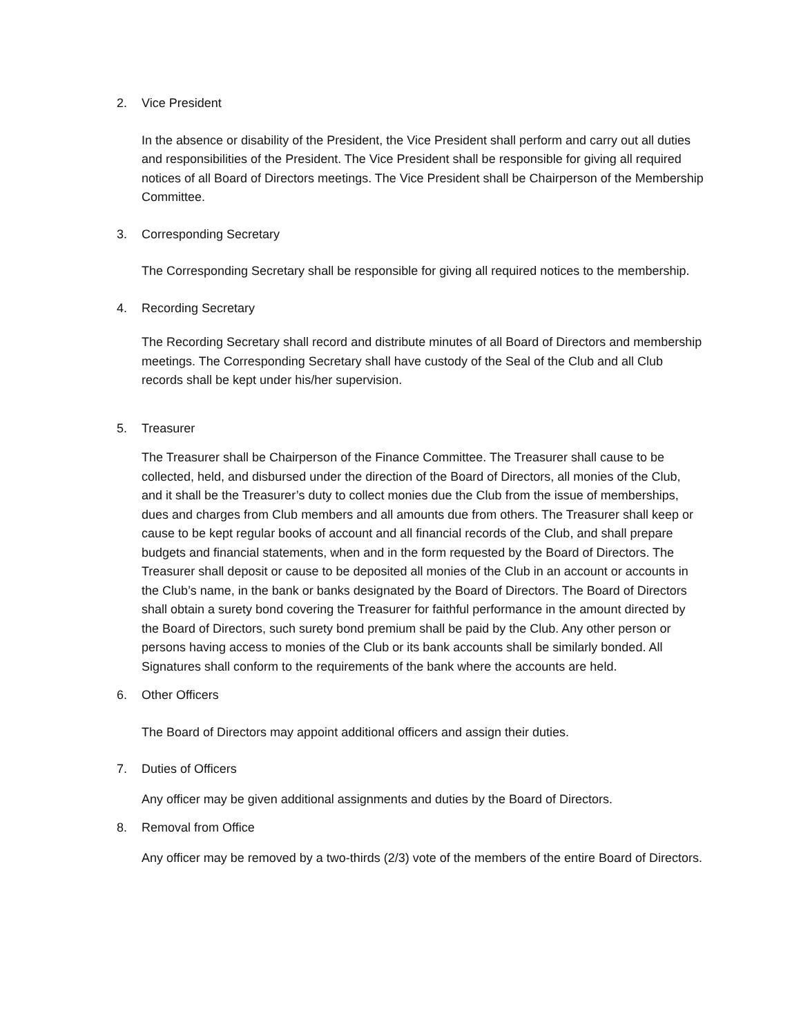2. Vice President
In the absence or disability of the President, the Vice President shall perform and carry out all duties and responsibilities of the President. The Vice President shall be responsible for giving all required notices of all Board of Directors meetings. The Vice President shall be Chairperson of the Membership Committee.
3. Corresponding Secretary
The Corresponding Secretary shall be responsible for giving all required notices to the membership.
4. Recording Secretary
The Recording Secretary shall record and distribute minutes of all Board of Directors and membership meetings. The Corresponding Secretary shall have custody of the Seal of the Club and all Club records shall be kept under his/her supervision.
5. Treasurer
The Treasurer shall be Chairperson of the Finance Committee. The Treasurer shall cause to be collected, held, and disbursed under the direction of the Board of Directors, all monies of the Club, and it shall be the Treasurer’s duty to collect monies due the Club from the issue of memberships, dues and charges from Club members and all amounts due from others. The Treasurer shall keep or cause to be kept regular books of account and all financial records of the Club, and shall prepare budgets and financial statements, when and in the form requested by the Board of Directors. The Treasurer shall deposit or cause to be deposited all monies of the Club in an account or accounts in the Club’s name, in the bank or banks designated by the Board of Directors. The Board of Directors shall obtain a surety bond covering the Treasurer for faithful performance in the amount directed by the Board of Directors, such surety bond premium shall be paid by the Club. Any other person or persons having access to monies of the Club or its bank accounts shall be similarly bonded. All Signatures shall conform to the requirements of the bank where the accounts are held.
6. Other Officers
The Board of Directors may appoint additional officers and assign their duties.
7. Duties of Officers
Any officer may be given additional assignments and duties by the Board of Directors.
8. Removal from Office
Any officer may be removed by a two-thirds (2/3) vote of the members of the entire Board of Directors.